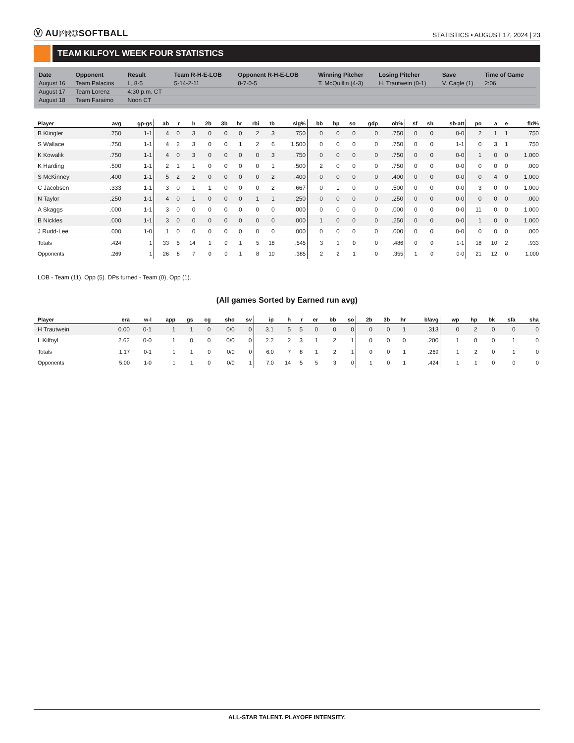Ⓥ AUPROSOFTBALL
STATISTICS • AUGUST 17, 2024 | 23
TEAM KILFOYL WEEK FOUR STATISTICS
| Date | Opponent | Result | Team R-H-E-LOB | Opponent R-H-E-LOB | Winning Pitcher | Losing Pitcher | Save | Time of Game |
| --- | --- | --- | --- | --- | --- | --- | --- | --- |
| August 16 | Team Palacios | L, 8-5 | 5-14-2-11 | 8-7-0-5 | T. McQuillin (4-3) | H. Trautwein (0-1) | V. Cagle (1) | 2:06 |
| August 17 | Team Lorenz | 4:30 p.m. CT | | | | | | |
| August 18 | Team Faraimo | Noon CT | | | | | | |
| Player | avg | gp-gs | ab | r | h | 2b | 3b | hr | rbi | tb | slg% | bb | hp | so | gdp | ob% | sf | sh | sb-att | po | a | e | fld% |
| --- | --- | --- | --- | --- | --- | --- | --- | --- | --- | --- | --- | --- | --- | --- | --- | --- | --- | --- | --- | --- | --- | --- | --- |
| B Klingler | .750 | 1-1 | 4 | 0 | 3 | 0 | 0 | 0 | 2 | 3 | .750 | 0 | 0 | 0 | 0 | .750 | 0 | 0 | 0-0 | 2 | 1 | 1 | .750 |
| S Wallace | .750 | 1-1 | 4 | 2 | 3 | 0 | 0 | 1 | 2 | 6 | 1.500 | 0 | 0 | 0 | 0 | .750 | 0 | 0 | 1-1 | 0 | 3 | 1 | .750 |
| K Kowalik | .750 | 1-1 | 4 | 0 | 3 | 0 | 0 | 0 | 0 | 3 | .750 | 0 | 0 | 0 | 0 | .750 | 0 | 0 | 0-0 | 1 | 0 | 0 | 1.000 |
| K Harding | .500 | 1-1 | 2 | 1 | 1 | 0 | 0 | 0 | 0 | 1 | .500 | 2 | 0 | 0 | 0 | .750 | 0 | 0 | 0-0 | 0 | 0 | 0 | .000 |
| S McKinney | .400 | 1-1 | 5 | 2 | 2 | 0 | 0 | 0 | 0 | 2 | .400 | 0 | 0 | 0 | 0 | .400 | 0 | 0 | 0-0 | 0 | 4 | 0 | 1.000 |
| C Jacobsen | .333 | 1-1 | 3 | 0 | 1 | 1 | 0 | 0 | 0 | 2 | .667 | 0 | 1 | 0 | 0 | .500 | 0 | 0 | 0-0 | 3 | 0 | 0 | 1.000 |
| N Taylor | .250 | 1-1 | 4 | 0 | 1 | 0 | 0 | 0 | 1 | 1 | .250 | 0 | 0 | 0 | 0 | .250 | 0 | 0 | 0-0 | 0 | 0 | 0 | .000 |
| A Skaggs | .000 | 1-1 | 3 | 0 | 0 | 0 | 0 | 0 | 0 | 0 | .000 | 0 | 0 | 0 | 0 | .000 | 0 | 0 | 0-0 | 11 | 0 | 0 | 1.000 |
| B Nickles | .000 | 1-1 | 3 | 0 | 0 | 0 | 0 | 0 | 0 | 0 | .000 | 1 | 0 | 0 | 0 | .250 | 0 | 0 | 0-0 | 1 | 0 | 0 | 1.000 |
| J Rudd-Lee | .000 | 1-0 | 1 | 0 | 0 | 0 | 0 | 0 | 0 | 0 | .000 | 0 | 0 | 0 | 0 | .000 | 0 | 0 | 0-0 | 0 | 0 | 0 | .000 |
| Totals | .424 | 1 | 33 | 5 | 14 | 1 | 0 | 1 | 5 | 18 | .545 | 3 | 1 | 0 | 0 | .486 | 0 | 0 | 1-1 | 18 | 10 | 2 | .933 |
| Opponents | .269 | 1 | 26 | 8 | 7 | 0 | 0 | 1 | 8 | 10 | .385 | 2 | 2 | 1 | 0 | .355 | 1 | 0 | 0-0 | 21 | 12 | 0 | 1.000 |
LOB - Team (11), Opp (5). DPs turned - Team (0), Opp (1).
(All games Sorted by Earned run avg)
| Player | era | w-l | app | gs | cg | sho | sv | ip | h | r | er | bb | so | 2b | 3b | hr | b/avg | wp | hp | bk | sfa | sha |
| --- | --- | --- | --- | --- | --- | --- | --- | --- | --- | --- | --- | --- | --- | --- | --- | --- | --- | --- | --- | --- | --- | --- |
| H Trautwein | 0.00 | 0-1 | 1 | 1 | 0 | 0/0 | 0 | 3.1 | 5 | 5 | 0 | 0 | 0 | 0 | 0 | 1 | .313 | 0 | 2 | 0 | 0 | 0 |
| L Kilfoyl | 2.62 | 0-0 | 1 | 0 | 0 | 0/0 | 0 | 2.2 | 2 | 3 | 1 | 2 | 1 | 0 | 0 | 0 | .200 | 1 | 0 | 0 | 1 | 0 |
| Totals | 1.17 | 0-1 | 1 | 1 | 0 | 0/0 | 0 | 6.0 | 7 | 8 | 1 | 2 | 1 | 0 | 0 | 1 | .269 | 1 | 2 | 0 | 1 | 0 |
| Opponents | 5.00 | 1-0 | 1 | 1 | 0 | 0/0 | 1 | 7.0 | 14 | 5 | 5 | 3 | 0 | 1 | 0 | 1 | .424 | 1 | 1 | 0 | 0 | 0 |
ALL-STAR TALENT. PLAYOFF INTENSITY.